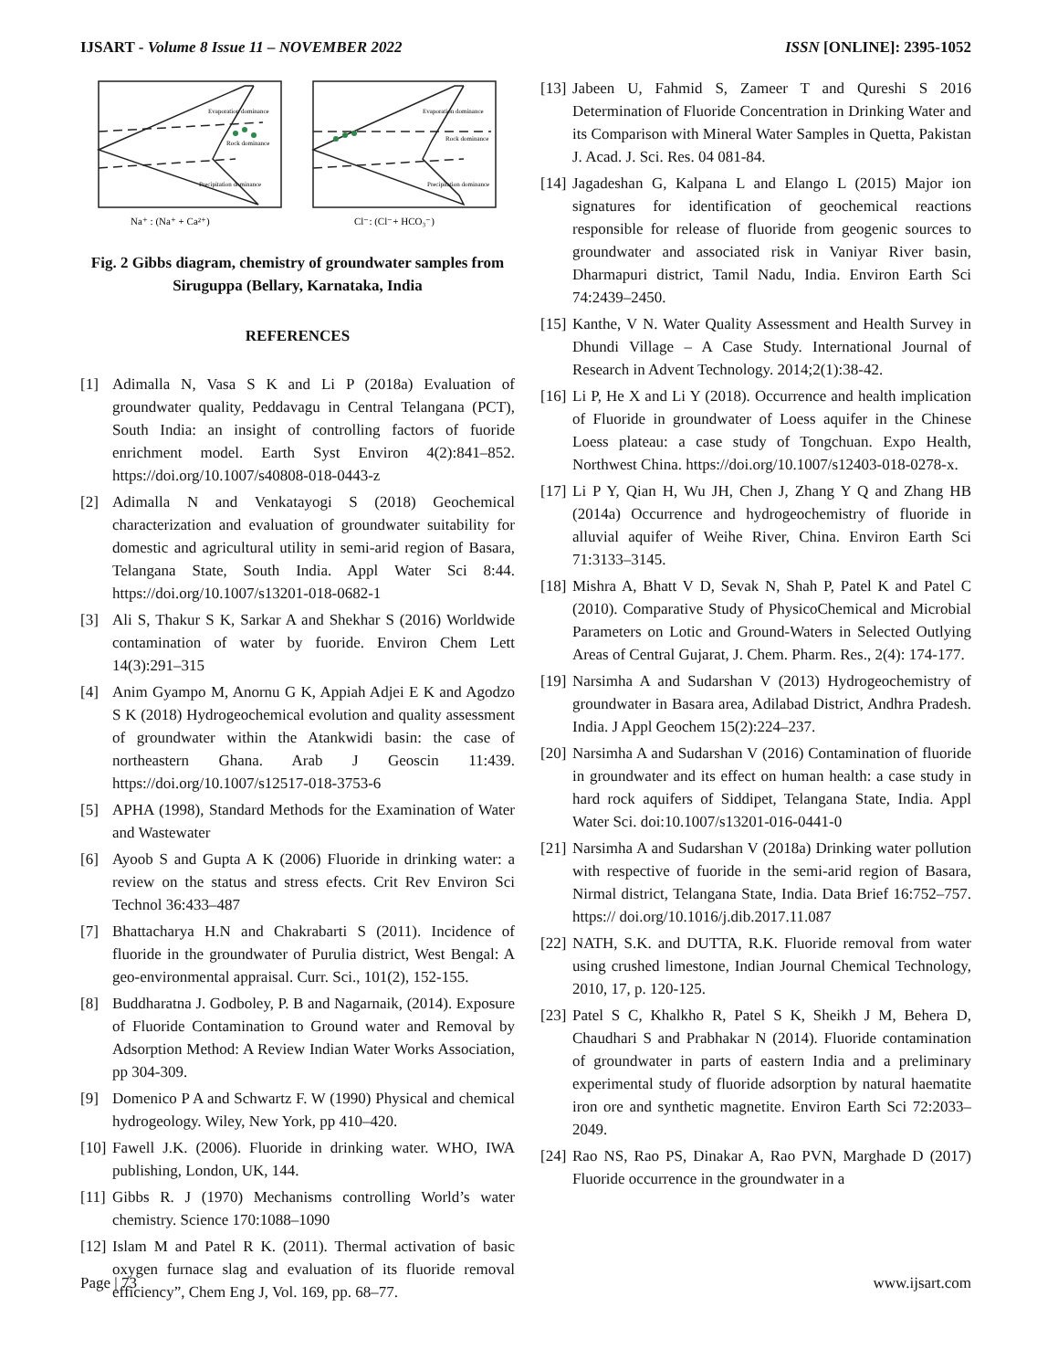IJSART - Volume 8 Issue 11 – NOVEMBER 2022 ISSN [ONLINE]: 2395-1052
Evaporation dominance
Rock dominance
Precipitation dominance
Evaporation dominance
Rock dominance
Precipitation dominance
Na⁺ : (Na⁺ + Ca²⁺)
Cl⁻: (Cl⁻+ HCO₃⁻)
Fig. 2 Gibbs diagram, chemistry of groundwater samples from Siruguppa (Bellary, Karnataka, India
REFERENCES
[1] Adimalla N, Vasa S K and Li P (2018a) Evaluation of groundwater quality, Peddavagu in Central Telangana (PCT), South India: an insight of controlling factors of fuoride enrichment model. Earth Syst Environ 4(2):841–852. https://doi.org/10.1007/s40808-018-0443-z
[2] Adimalla N and Venkatayogi S (2018) Geochemical characterization and evaluation of groundwater suitability for domestic and agricultural utility in semi-arid region of Basara, Telangana State, South India. Appl Water Sci 8:44. https://doi.org/10.1007/s13201-018-0682-1
[3] Ali S, Thakur S K, Sarkar A and Shekhar S (2016) Worldwide contamination of water by fuoride. Environ Chem Lett 14(3):291–315
[4] Anim Gyampo M, Anornu G K, Appiah Adjei E K and Agodzo S K (2018) Hydrogeochemical evolution and quality assessment of groundwater within the Atankwidi basin: the case of northeastern Ghana. Arab J Geoscin 11:439. https://doi.org/10.1007/s12517-018-3753-6
[5] APHA (1998), Standard Methods for the Examination of Water and Wastewater
[6] Ayoob S and Gupta A K (2006) Fluoride in drinking water: a review on the status and stress efects. Crit Rev Environ Sci Technol 36:433–487
[7] Bhattacharya H.N and Chakrabarti S (2011). Incidence of fluoride in the groundwater of Purulia district, West Bengal: A geo-environmental appraisal. Curr. Sci., 101(2), 152-155.
[8] Buddharatna J. Godboley, P. B and Nagarnaik, (2014). Exposure of Fluoride Contamination to Ground water and Removal by Adsorption Method: A Review Indian Water Works Association, pp 304-309.
[9] Domenico P A and Schwartz F. W (1990) Physical and chemical hydrogeology. Wiley, New York, pp 410–420.
[10] Fawell J.K. (2006). Fluoride in drinking water. WHO, IWA publishing, London, UK, 144.
[11] Gibbs R. J (1970) Mechanisms controlling World’s water chemistry. Science 170:1088–1090
[12] Islam M and Patel R K. (2011). Thermal activation of basic oxygen furnace slag and evaluation of its fluoride removal efficiency”, Chem Eng J, Vol. 169, pp. 68–77.
[13] Jabeen U, Fahmid S, Zameer T and Qureshi S 2016 Determination of Fluoride Concentration in Drinking Water and its Comparison with Mineral Water Samples in Quetta, Pakistan J. Acad. J. Sci. Res. 04 081-84.
[14] Jagadeshan G, Kalpana L and Elango L (2015) Major ion signatures for identification of geochemical reactions responsible for release of fluoride from geogenic sources to groundwater and associated risk in Vaniyar River basin, Dharmapuri district, Tamil Nadu, India. Environ Earth Sci 74:2439–2450.
[15] Kanthe, V N. Water Quality Assessment and Health Survey in Dhundi Village – A Case Study. International Journal of Research in Advent Technology. 2014;2(1):38-42.
[16] Li P, He X and Li Y (2018). Occurrence and health implication of Fluoride in groundwater of Loess aquifer in the Chinese Loess plateau: a case study of Tongchuan. Expo Health, Northwest China. https://doi.org/10.1007/s12403-018-0278-x.
[17] Li P Y, Qian H, Wu JH, Chen J, Zhang Y Q and Zhang HB (2014a) Occurrence and hydrogeochemistry of fluoride in alluvial aquifer of Weihe River, China. Environ Earth Sci 71:3133–3145.
[18] Mishra A, Bhatt V D, Sevak N, Shah P, Patel K and Patel C (2010). Comparative Study of PhysicoChemical and Microbial Parameters on Lotic and Ground-Waters in Selected Outlying Areas of Central Gujarat, J. Chem. Pharm. Res., 2(4): 174-177.
[19] Narsimha A and Sudarshan V (2013) Hydrogeochemistry of groundwater in Basara area, Adilabad District, Andhra Pradesh. India. J Appl Geochem 15(2):224–237.
[20] Narsimha A and Sudarshan V (2016) Contamination of fluoride in groundwater and its effect on human health: a case study in hard rock aquifers of Siddipet, Telangana State, India. Appl Water Sci. doi:10.1007/s13201-016-0441-0
[21] Narsimha A and Sudarshan V (2018a) Drinking water pollution with respective of fuoride in the semi-arid region of Basara, Nirmal district, Telangana State, India. Data Brief 16:752–757. https:// doi.org/10.1016/j.dib.2017.11.087
[22] NATH, S.K. and DUTTA, R.K. Fluoride removal from water using crushed limestone, Indian Journal Chemical Technology, 2010, 17, p. 120-125.
[23] Patel S C, Khalkho R, Patel S K, Sheikh J M, Behera D, Chaudhari S and Prabhakar N (2014). Fluoride contamination of groundwater in parts of eastern India and a preliminary experimental study of fluoride adsorption by natural haematite iron ore and synthetic magnetite. Environ Earth Sci 72:2033–2049.
[24] Rao NS, Rao PS, Dinakar A, Rao PVN, Marghade D (2017) Fluoride occurrence in the groundwater in a
Page | 73 www.ijsart.com